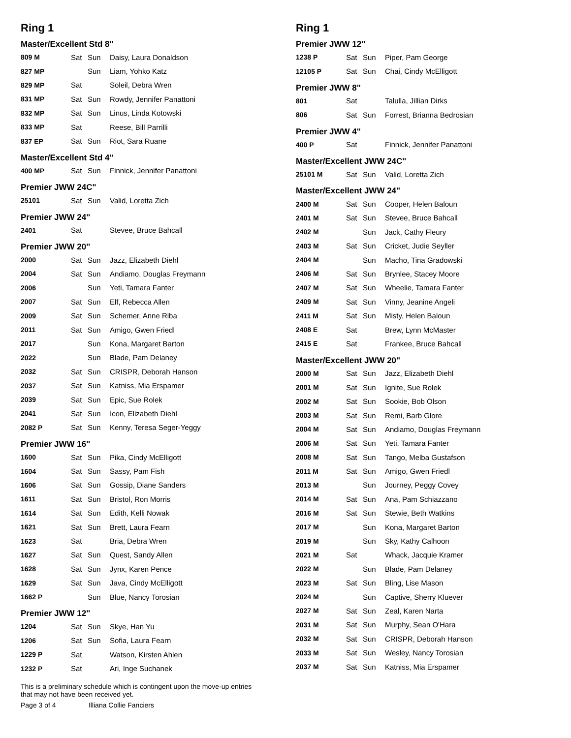Ring 1
Master/Excellent Std 8"
| 809 M | Sat | Sun | Daisy, Laura Donaldson |
| 827 MP | | Sun | Liam, Yohko Katz |
| 829 MP | Sat | | Soleil, Debra Wren |
| 831 MP | Sat | Sun | Rowdy, Jennifer Panattoni |
| 832 MP | Sat | Sun | Linus, Linda Kotowski |
| 833 MP | Sat | | Reese, Bill Parrilli |
| 837 EP | Sat | Sun | Riot, Sara Ruane |
Master/Excellent Std 4"
| 400 MP | Sat | Sun | Finnick, Jennifer Panattoni |
Premier JWW 24C"
| 25101 | Sat | Sun | Valid, Loretta Zich |
Premier JWW 24"
| 2401 | Sat | | Stevee, Bruce Bahcall |
Premier JWW 20"
| 2000 | Sat | Sun | Jazz, Elizabeth Diehl |
| 2004 | Sat | Sun | Andiamo, Douglas Freymann |
| 2006 | | Sun | Yeti, Tamara Fanter |
| 2007 | Sat | Sun | Elf, Rebecca Allen |
| 2009 | Sat | Sun | Schemer, Anne Riba |
| 2011 | Sat | Sun | Amigo, Gwen Friedl |
| 2017 | | Sun | Kona, Margaret Barton |
| 2022 | | Sun | Blade, Pam Delaney |
| 2032 | Sat | Sun | CRISPR, Deborah Hanson |
| 2037 | Sat | Sun | Katniss, Mia Erspamer |
| 2039 | Sat | Sun | Epic, Sue Rolek |
| 2041 | Sat | Sun | Icon, Elizabeth Diehl |
| 2082 P | Sat | Sun | Kenny, Teresa Seger-Yeggy |
Premier JWW 16"
| 1600 | Sat | Sun | Pika, Cindy McElligott |
| 1604 | Sat | Sun | Sassy, Pam Fish |
| 1606 | Sat | Sun | Gossip, Diane Sanders |
| 1611 | Sat | Sun | Bristol, Ron Morris |
| 1614 | Sat | Sun | Edith, Kelli Nowak |
| 1621 | Sat | Sun | Brett, Laura Fearn |
| 1623 | Sat | | Bria, Debra Wren |
| 1627 | Sat | Sun | Quest, Sandy Allen |
| 1628 | Sat | Sun | Jynx, Karen Pence |
| 1629 | Sat | Sun | Java, Cindy McElligott |
| 1662 P | | Sun | Blue, Nancy Torosian |
Premier JWW 12"
| 1204 | Sat | Sun | Skye, Han Yu |
| 1206 | Sat | Sun | Sofia, Laura Fearn |
| 1229 P | Sat | | Watson, Kirsten Ahlen |
| 1232 P | Sat | | Ari, Inge Suchanek |
Ring 1
Premier JWW 12"
| 1238 P | Sat | Sun | Piper, Pam George |
| 12105 P | Sat | Sun | Chai, Cindy McElligott |
Premier JWW 8"
| 801 | Sat | | Talulla, Jillian Dirks |
| 806 | Sat | Sun | Forrest, Brianna Bedrosian |
Premier JWW 4"
| 400 P | Sat | | Finnick, Jennifer Panattoni |
Master/Excellent JWW 24C"
| 25101 M | Sat | Sun | Valid, Loretta Zich |
Master/Excellent JWW 24"
| 2400 M | Sat | Sun | Cooper, Helen Baloun |
| 2401 M | Sat | Sun | Stevee, Bruce Bahcall |
| 2402 M | | Sun | Jack, Cathy Fleury |
| 2403 M | Sat | Sun | Cricket, Judie Seyller |
| 2404 M | | Sun | Macho, Tina Gradowski |
| 2406 M | Sat | Sun | Brynlee, Stacey Moore |
| 2407 M | Sat | Sun | Wheelie, Tamara Fanter |
| 2409 M | Sat | Sun | Vinny, Jeanine Angeli |
| 2411 M | Sat | Sun | Misty, Helen Baloun |
| 2408 E | Sat | | Brew, Lynn McMaster |
| 2415 E | Sat | | Frankee, Bruce Bahcall |
Master/Excellent JWW 20"
| 2000 M | Sat | Sun | Jazz, Elizabeth Diehl |
| 2001 M | Sat | Sun | Ignite, Sue Rolek |
| 2002 M | Sat | Sun | Sookie, Bob Olson |
| 2003 M | Sat | Sun | Remi, Barb Glore |
| 2004 M | Sat | Sun | Andiamo, Douglas Freymann |
| 2006 M | Sat | Sun | Yeti, Tamara Fanter |
| 2008 M | Sat | Sun | Tango, Melba Gustafson |
| 2011 M | Sat | Sun | Amigo, Gwen Friedl |
| 2013 M | | Sun | Journey, Peggy Covey |
| 2014 M | Sat | Sun | Ana, Pam Schiazzano |
| 2016 M | Sat | Sun | Stewie, Beth Watkins |
| 2017 M | | Sun | Kona, Margaret Barton |
| 2019 M | | Sun | Sky, Kathy Calhoon |
| 2021 M | Sat | | Whack, Jacquie Kramer |
| 2022 M | | Sun | Blade, Pam Delaney |
| 2023 M | Sat | Sun | Bling, Lise Mason |
| 2024 M | | Sun | Captive, Sherry Kluever |
| 2027 M | Sat | Sun | Zeal, Karen Narta |
| 2031 M | Sat | Sun | Murphy, Sean O'Hara |
| 2032 M | Sat | Sun | CRISPR, Deborah Hanson |
| 2033 M | Sat | Sun | Wesley, Nancy Torosian |
| 2037 M | Sat | Sun | Katniss, Mia Erspamer |
This is a preliminary schedule which is contingent upon the move-up entries
that may not have been received yet.
Page 3 of 4 Illiana Collie Fanciers